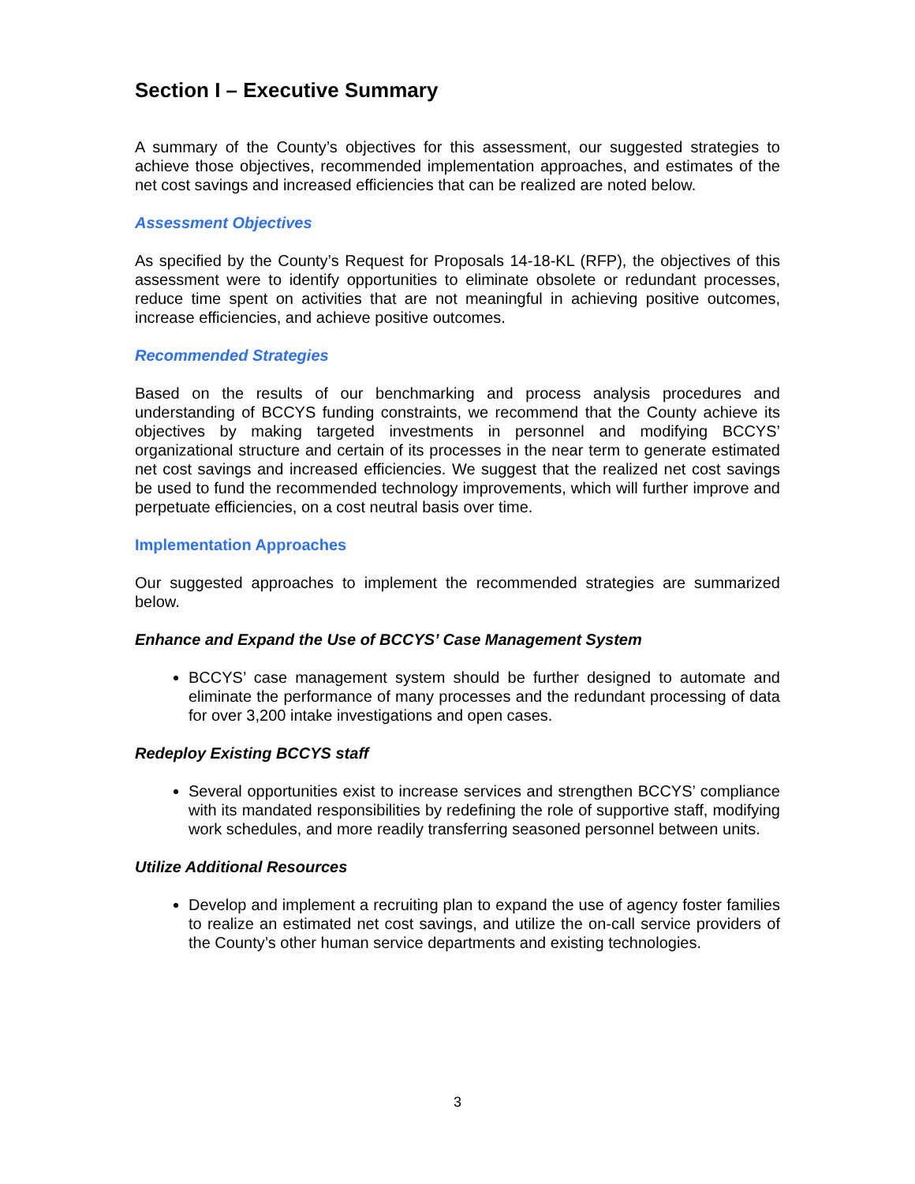Section I – Executive Summary
A summary of the County’s objectives for this assessment, our suggested strategies to achieve those objectives, recommended implementation approaches, and estimates of the net cost savings and increased efficiencies that can be realized are noted below.
Assessment Objectives
As specified by the County’s Request for Proposals 14-18-KL (RFP), the objectives of this assessment were to identify opportunities to eliminate obsolete or redundant processes, reduce time spent on activities that are not meaningful in achieving positive outcomes, increase efficiencies, and achieve positive outcomes.
Recommended Strategies
Based on the results of our benchmarking and process analysis procedures and understanding of BCCYS funding constraints, we recommend that the County achieve its objectives by making targeted investments in personnel and modifying BCCYS’ organizational structure and certain of its processes in the near term to generate estimated net cost savings and increased efficiencies. We suggest that the realized net cost savings be used to fund the recommended technology improvements, which will further improve and perpetuate efficiencies, on a cost neutral basis over time.
Implementation Approaches
Our suggested approaches to implement the recommended strategies are summarized below.
Enhance and Expand the Use of BCCYS’ Case Management System
BCCYS’ case management system should be further designed to automate and eliminate the performance of many processes and the redundant processing of data for over 3,200 intake investigations and open cases.
Redeploy Existing BCCYS staff
Several opportunities exist to increase services and strengthen BCCYS’ compliance with its mandated responsibilities by redefining the role of supportive staff, modifying work schedules, and more readily transferring seasoned personnel between units.
Utilize Additional Resources
Develop and implement a recruiting plan to expand the use of agency foster families to realize an estimated net cost savings, and utilize the on-call service providers of the County’s other human service departments and existing technologies.
3